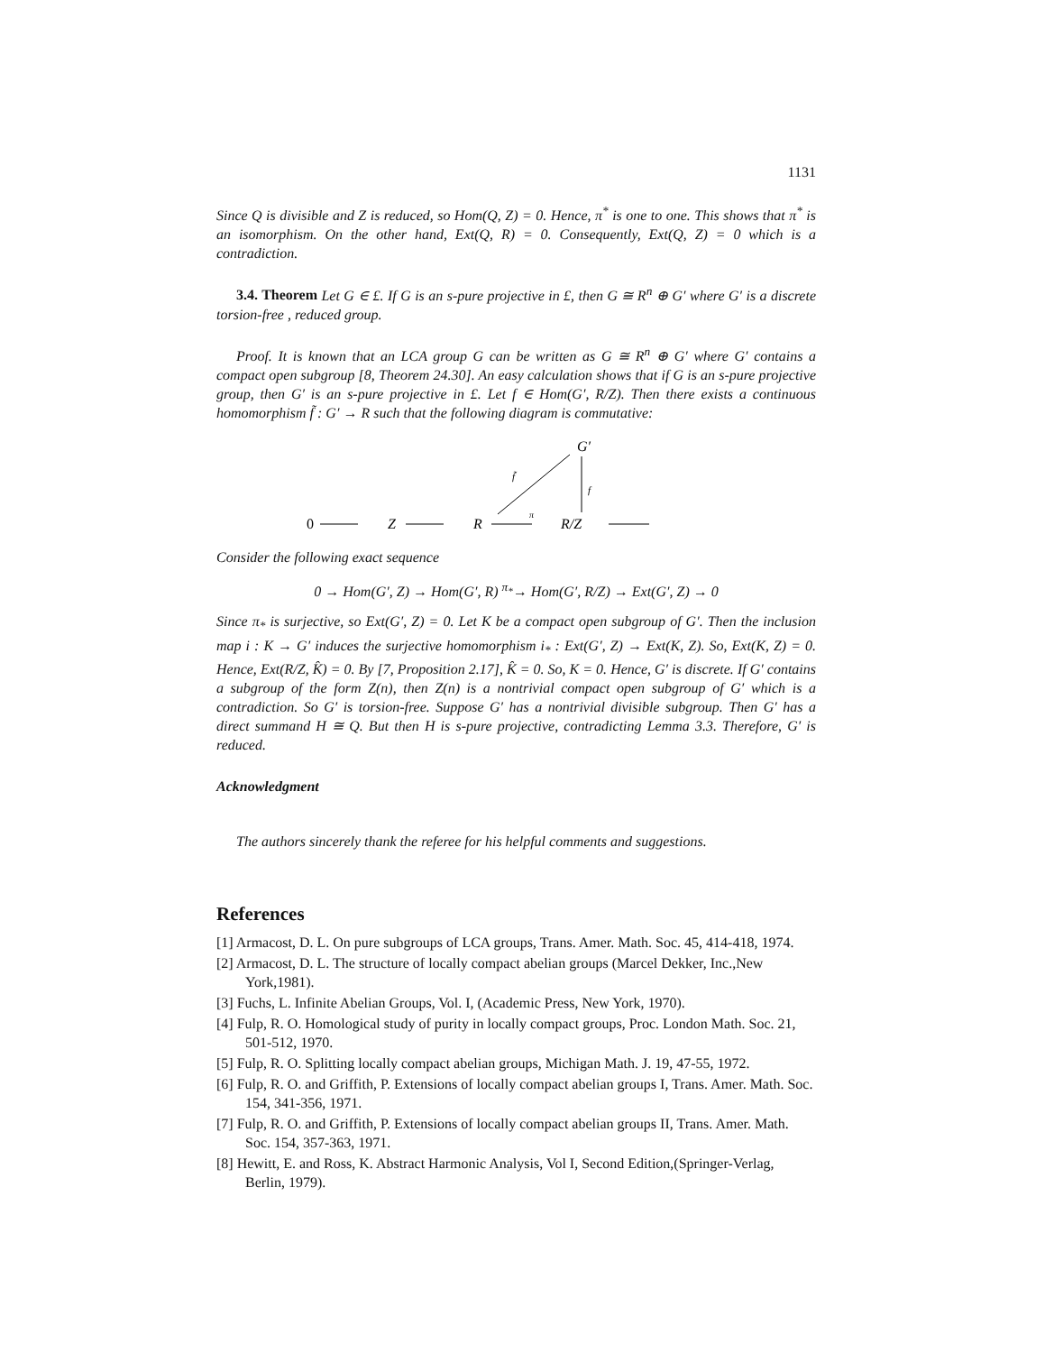1131
Since Q is divisible and Z is reduced, so Hom(Q, Z) = 0. Hence, π<sup>*</sup> is one to one. This shows that π<sup>*</sup> is an isomorphism. On the other hand, Ext(Q, R) = 0. Consequently, Ext(Q, Z) = 0 which is a contradiction.
3.4. Theorem Let G ∈ £. If G is an s-pure projective in £, then G ≅ R<sup>n</sup> ⊕ G′ where G′ is a discrete torsion-free , reduced group.
Proof. It is known that an LCA group G can be written as G ≅ R<sup>n</sup> ⊕ G′ where G′ contains a compact open subgroup [8, Theorem 24.30]. An easy calculation shows that if G is an s-pure projective group, then G′ is an s-pure projective in £. Let f ∈ Hom(G′, R/Z). Then there exists a continuous homomorphism f̃ : G′ → R such that the following diagram is commutative:
G′
f̃
f
0
Z
R
π
R/Z
Consider the following exact sequence
0 → Hom(G′, Z) → Hom(G′, R) <sup>π<sub>*</sub></sup>→ Hom(G′, R/Z) → Ext(G′, Z) → 0
Since π<sub>*</sub> is surjective, so Ext(G′, Z) = 0. Let K be a compact open subgroup of G′. Then the inclusion map i : K → G′ induces the surjective homomorphism i<sub>*</sub> : Ext(G′, Z) → Ext(K, Z). So, Ext(K, Z) = 0. Hence, Ext(R/Z, K̂) = 0. By [7, Proposition 2.17], K̂ = 0. So, K = 0. Hence, G′ is discrete. If G′ contains a subgroup of the form Z(n), then Z(n) is a nontrivial compact open subgroup of G′ which is a contradiction. So G′ is torsion-free. Suppose G′ has a nontrivial divisible subgroup. Then G′ has a direct summand H ≅ Q. But then H is s-pure projective, contradicting Lemma 3.3. Therefore, G′ is reduced.
Acknowledgment
The authors sincerely thank the referee for his helpful comments and suggestions.
References
[1] Armacost, D. L. On pure subgroups of LCA groups, Trans. Amer. Math. Soc. 45, 414-418, 1974.
[2] Armacost, D. L. The structure of locally compact abelian groups (Marcel Dekker, Inc.,New York,1981).
[3] Fuchs, L. Infinite Abelian Groups, Vol. I, (Academic Press, New York, 1970).
[4] Fulp, R. O. Homological study of purity in locally compact groups, Proc. London Math. Soc. 21, 501-512, 1970.
[5] Fulp, R. O. Splitting locally compact abelian groups, Michigan Math. J. 19, 47-55, 1972.
[6] Fulp, R. O. and Griffith, P. Extensions of locally compact abelian groups I, Trans. Amer. Math. Soc. 154, 341-356, 1971.
[7] Fulp, R. O. and Griffith, P. Extensions of locally compact abelian groups II, Trans. Amer. Math. Soc. 154, 357-363, 1971.
[8] Hewitt, E. and Ross, K. Abstract Harmonic Analysis, Vol I, Second Edition,(Springer-Verlag, Berlin, 1979).